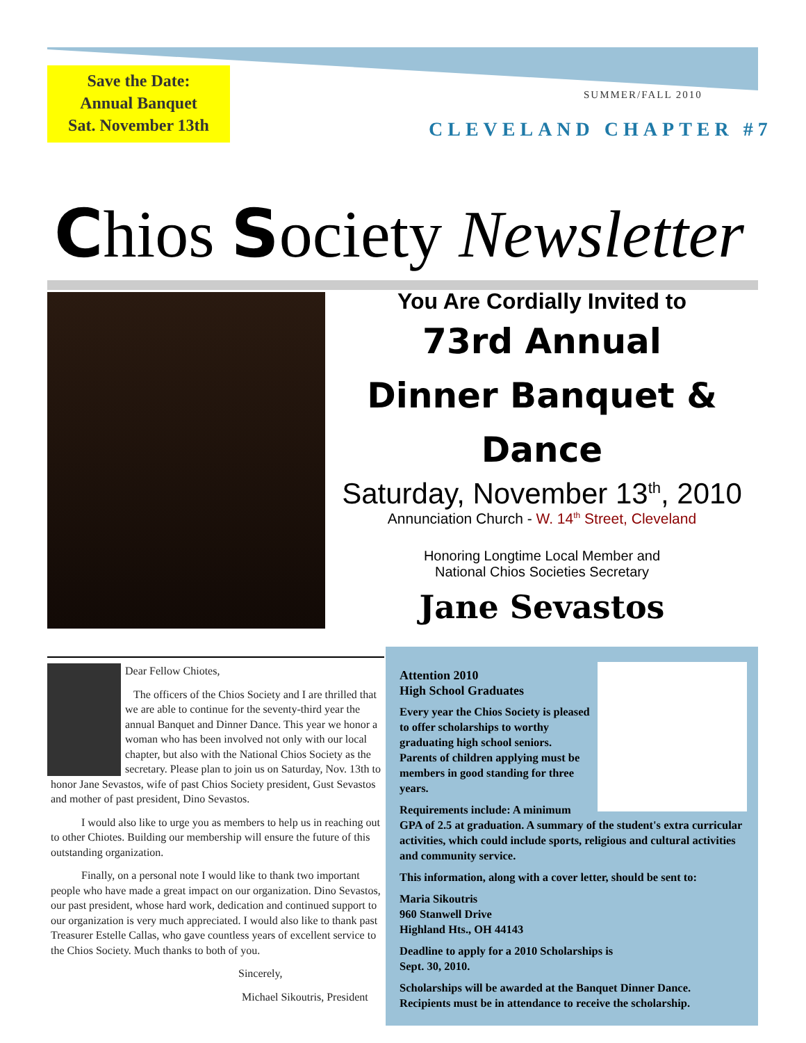Save the Date:
Annual Banquet
Sat. November 13th
SUMMER/FALL 2010
CLEVELAND CHAPTER #7
Chios Society Newsletter
You Are Cordially Invited to
73rd Annual
Dinner Banquet &
Dance
Saturday, November 13<sup>th</sup>, 2010
Annunciation Church - W. 14<sup>th</sup> Street, Cleveland
Honoring Longtime Local Member and
National Chios Societies Secretary
Jane Sevastos
Dear Fellow Chiotes,
The officers of the Chios Society and I are thrilled that we are able to continue for the seventy-third year the annual Banquet and Dinner Dance. This year we honor a woman who has been involved not only with our local chapter, but also with the National Chios Society as the secretary. Please plan to join us on Saturday, Nov. 13th to honor Jane Sevastos, wife of past Chios Society president, Gust Sevastos and mother of past president, Dino Sevastos.
I would also like to urge you as members to help us in reaching out to other Chiotes. Building our membership will ensure the future of this outstanding organization.
Finally, on a personal note I would like to thank two important people who have made a great impact on our organization. Dino Sevastos, our past president, whose hard work, dedication and continued support to our organization is very much appreciated. I would also like to thank past Treasurer Estelle Callas, who gave countless years of excellent service to the Chios Society. Much thanks to both of you.
Sincerely,
Michael Sikoutris, President
Attention 2010
High School Graduates
Every year the Chios Society is pleased to offer scholarships to worthy graduating high school seniors. Parents of children applying must be members in good standing for three years.
Requirements include: A minimum GPA of 2.5 at graduation. A summary of the student's extra curricular activities, which could include sports, religious and cultural activities and community service.
This information, along with a cover letter, should be sent to:
Maria Sikoutris
960 Stanwell Drive
Highland Hts., OH 44143
Deadline to apply for a 2010 Scholarships is
Sept. 30, 2010.
Scholarships will be awarded at the Banquet Dinner Dance. Recipients must be in attendance to receive the scholarship.